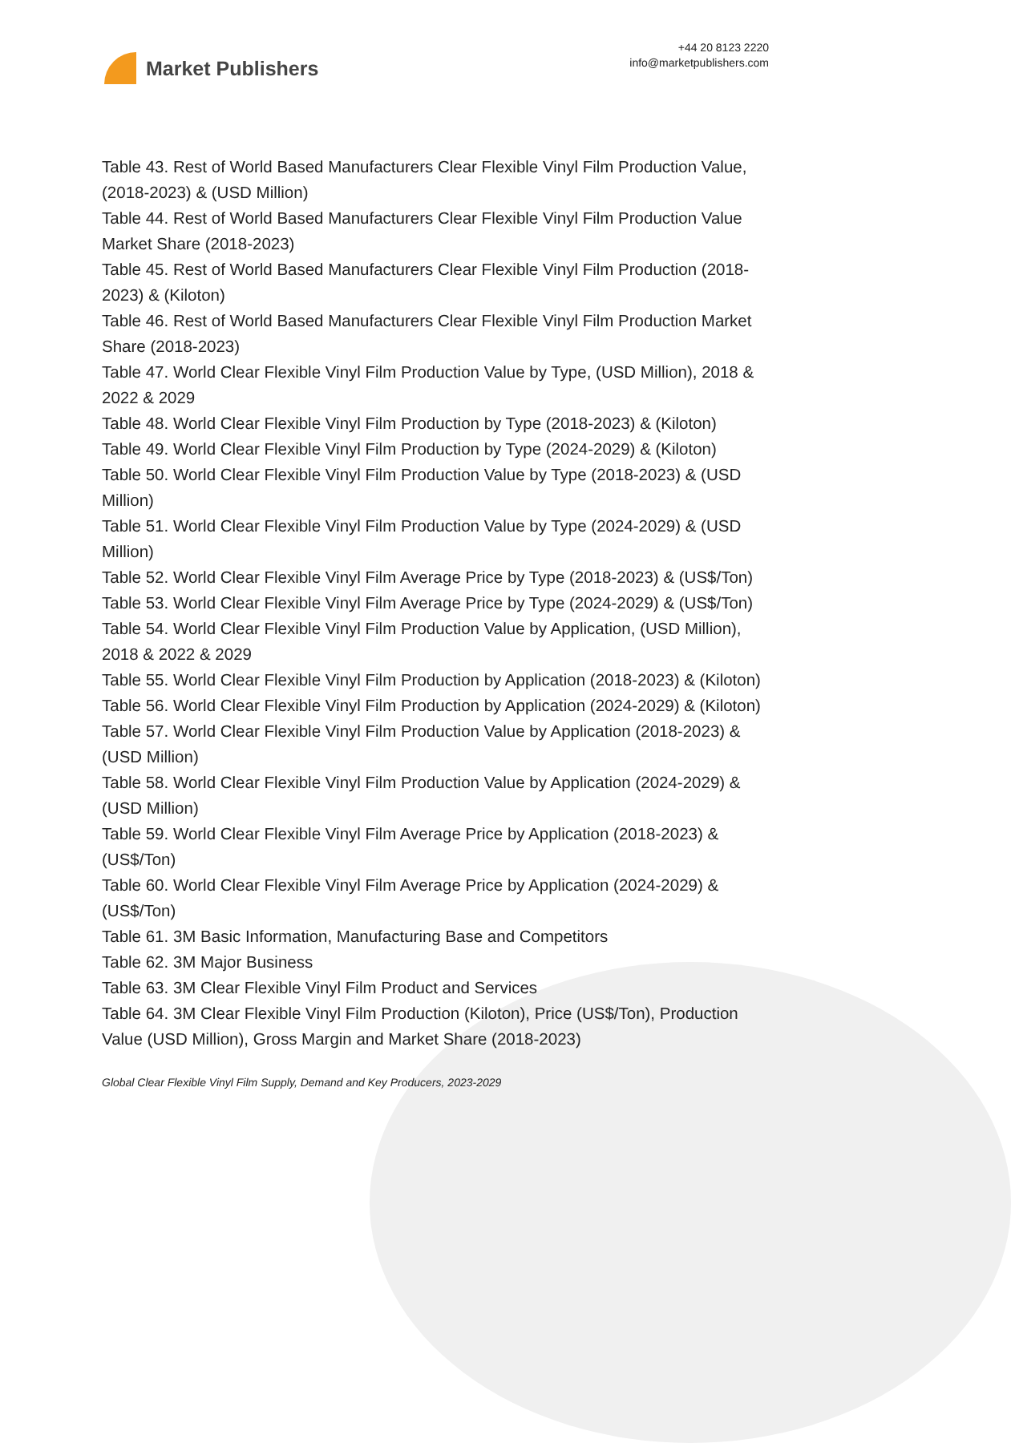Market Publishers
+44 20 8123 2220
info@marketpublishers.com
Table 43. Rest of World Based Manufacturers Clear Flexible Vinyl Film Production Value, (2018-2023) & (USD Million)
Table 44. Rest of World Based Manufacturers Clear Flexible Vinyl Film Production Value Market Share (2018-2023)
Table 45. Rest of World Based Manufacturers Clear Flexible Vinyl Film Production (2018-2023) & (Kiloton)
Table 46. Rest of World Based Manufacturers Clear Flexible Vinyl Film Production Market Share (2018-2023)
Table 47. World Clear Flexible Vinyl Film Production Value by Type, (USD Million), 2018 & 2022 & 2029
Table 48. World Clear Flexible Vinyl Film Production by Type (2018-2023) & (Kiloton)
Table 49. World Clear Flexible Vinyl Film Production by Type (2024-2029) & (Kiloton)
Table 50. World Clear Flexible Vinyl Film Production Value by Type (2018-2023) & (USD Million)
Table 51. World Clear Flexible Vinyl Film Production Value by Type (2024-2029) & (USD Million)
Table 52. World Clear Flexible Vinyl Film Average Price by Type (2018-2023) & (US$/Ton)
Table 53. World Clear Flexible Vinyl Film Average Price by Type (2024-2029) & (US$/Ton)
Table 54. World Clear Flexible Vinyl Film Production Value by Application, (USD Million), 2018 & 2022 & 2029
Table 55. World Clear Flexible Vinyl Film Production by Application (2018-2023) & (Kiloton)
Table 56. World Clear Flexible Vinyl Film Production by Application (2024-2029) & (Kiloton)
Table 57. World Clear Flexible Vinyl Film Production Value by Application (2018-2023) & (USD Million)
Table 58. World Clear Flexible Vinyl Film Production Value by Application (2024-2029) & (USD Million)
Table 59. World Clear Flexible Vinyl Film Average Price by Application (2018-2023) & (US$/Ton)
Table 60. World Clear Flexible Vinyl Film Average Price by Application (2024-2029) & (US$/Ton)
Table 61. 3M Basic Information, Manufacturing Base and Competitors
Table 62. 3M Major Business
Table 63. 3M Clear Flexible Vinyl Film Product and Services
Table 64. 3M Clear Flexible Vinyl Film Production (Kiloton), Price (US$/Ton), Production Value (USD Million), Gross Margin and Market Share (2018-2023)
Global Clear Flexible Vinyl Film Supply, Demand and Key Producers, 2023-2029